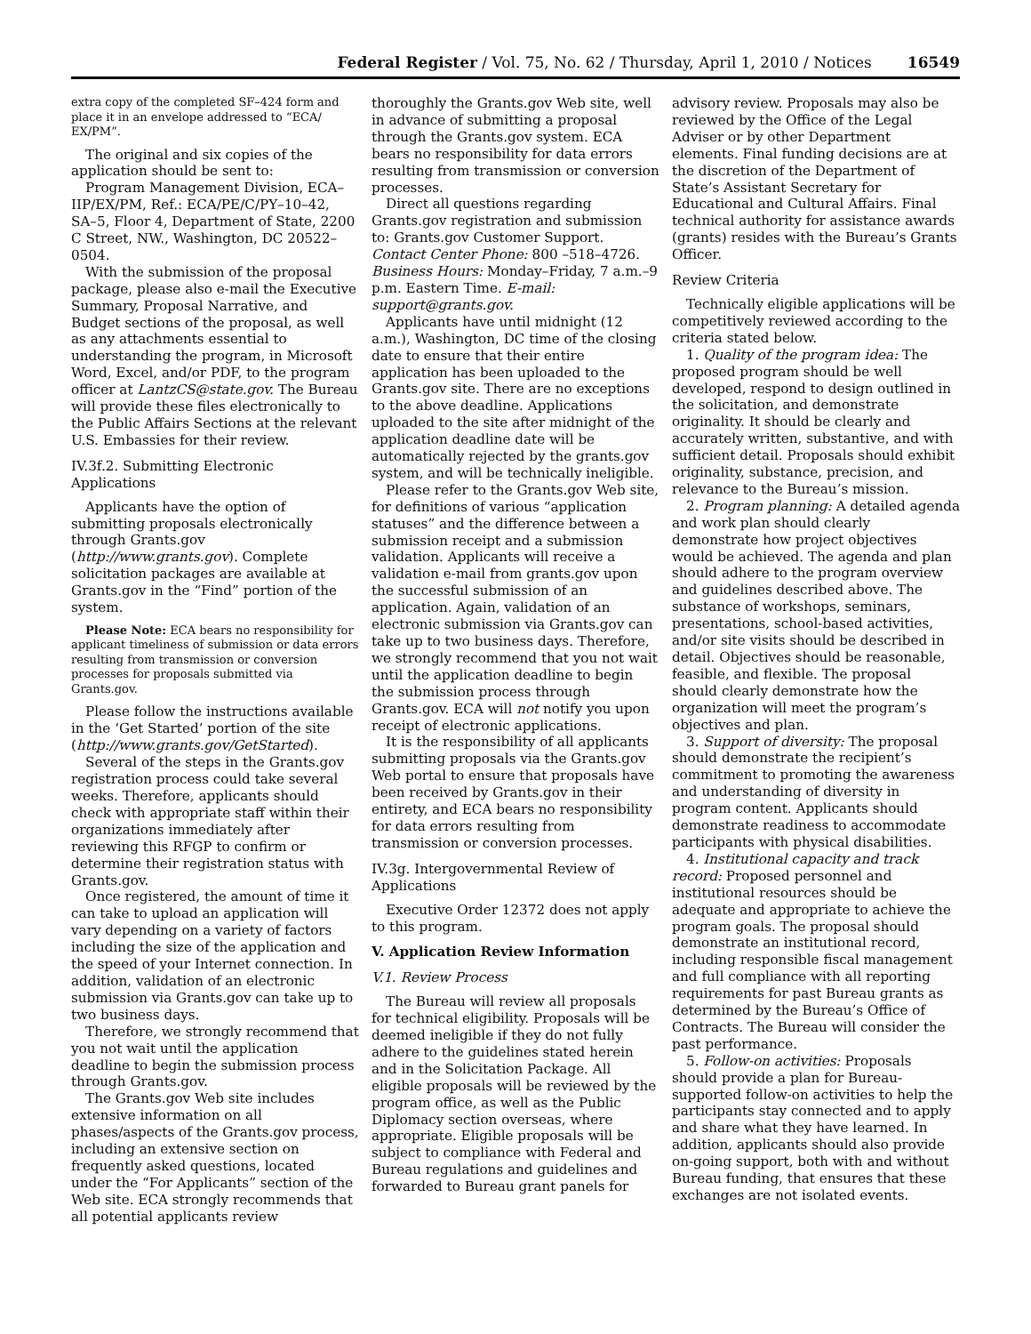Federal Register / Vol. 75, No. 62 / Thursday, April 1, 2010 / Notices 16549
extra copy of the completed SF–424 form and place it in an envelope addressed to “ECA/ EX/PM”.
The original and six copies of the application should be sent to:
Program Management Division, ECA–IIP/EX/PM, Ref.: ECA/PE/C/PY–10–42, SA–5, Floor 4, Department of State, 2200 C Street, NW., Washington, DC 20522–0504.
With the submission of the proposal package, please also e-mail the Executive Summary, Proposal Narrative, and Budget sections of the proposal, as well as any attachments essential to understanding the program, in Microsoft Word, Excel, and/or PDF, to the program officer at LantzCS@state.gov. The Bureau will provide these files electronically to the Public Affairs Sections at the relevant U.S. Embassies for their review.
IV.3f.2. Submitting Electronic Applications
Applicants have the option of submitting proposals electronically through Grants.gov (http://www.grants.gov). Complete solicitation packages are available at Grants.gov in the “Find” portion of the system.
Please Note: ECA bears no responsibility for applicant timeliness of submission or data errors resulting from transmission or conversion processes for proposals submitted via Grants.gov.
Please follow the instructions available in the ‘Get Started’ portion of the site (http://www.grants.gov/GetStarted).
Several of the steps in the Grants.gov registration process could take several weeks. Therefore, applicants should check with appropriate staff within their organizations immediately after reviewing this RFGP to confirm or determine their registration status with Grants.gov.
Once registered, the amount of time it can take to upload an application will vary depending on a variety of factors including the size of the application and the speed of your Internet connection. In addition, validation of an electronic submission via Grants.gov can take up to two business days.
Therefore, we strongly recommend that you not wait until the application deadline to begin the submission process through Grants.gov.
The Grants.gov Web site includes extensive information on all phases/aspects of the Grants.gov process, including an extensive section on frequently asked questions, located under the “For Applicants” section of the Web site. ECA strongly recommends that all potential applicants review
thoroughly the Grants.gov Web site, well in advance of submitting a proposal through the Grants.gov system. ECA bears no responsibility for data errors resulting from transmission or conversion processes.
Direct all questions regarding Grants.gov registration and submission to: Grants.gov Customer Support. Contact Center Phone: 800 –518–4726. Business Hours: Monday–Friday, 7 a.m.–9 p.m. Eastern Time. E-mail: support@grants.gov.
Applicants have until midnight (12 a.m.), Washington, DC time of the closing date to ensure that their entire application has been uploaded to the Grants.gov site. There are no exceptions to the above deadline. Applications uploaded to the site after midnight of the application deadline date will be automatically rejected by the grants.gov system, and will be technically ineligible.
Please refer to the Grants.gov Web site, for definitions of various “application statuses” and the difference between a submission receipt and a submission validation. Applicants will receive a validation e-mail from grants.gov upon the successful submission of an application. Again, validation of an electronic submission via Grants.gov can take up to two business days. Therefore, we strongly recommend that you not wait until the application deadline to begin the submission process through Grants.gov. ECA will not notify you upon receipt of electronic applications.
It is the responsibility of all applicants submitting proposals via the Grants.gov Web portal to ensure that proposals have been received by Grants.gov in their entirety, and ECA bears no responsibility for data errors resulting from transmission or conversion processes.
IV.3g. Intergovernmental Review of Applications
Executive Order 12372 does not apply to this program.
V. Application Review Information
V.1. Review Process
The Bureau will review all proposals for technical eligibility. Proposals will be deemed ineligible if they do not fully adhere to the guidelines stated herein and in the Solicitation Package. All eligible proposals will be reviewed by the program office, as well as the Public Diplomacy section overseas, where appropriate. Eligible proposals will be subject to compliance with Federal and Bureau regulations and guidelines and forwarded to Bureau grant panels for
advisory review. Proposals may also be reviewed by the Office of the Legal Adviser or by other Department elements. Final funding decisions are at the discretion of the Department of State’s Assistant Secretary for Educational and Cultural Affairs. Final technical authority for assistance awards (grants) resides with the Bureau’s Grants Officer.
Review Criteria
Technically eligible applications will be competitively reviewed according to the criteria stated below.
1. Quality of the program idea: The proposed program should be well developed, respond to design outlined in the solicitation, and demonstrate originality. It should be clearly and accurately written, substantive, and with sufficient detail. Proposals should exhibit originality, substance, precision, and relevance to the Bureau’s mission.
2. Program planning: A detailed agenda and work plan should clearly demonstrate how project objectives would be achieved. The agenda and plan should adhere to the program overview and guidelines described above. The substance of workshops, seminars, presentations, school-based activities, and/or site visits should be described in detail. Objectives should be reasonable, feasible, and flexible. The proposal should clearly demonstrate how the organization will meet the program’s objectives and plan.
3. Support of diversity: The proposal should demonstrate the recipient’s commitment to promoting the awareness and understanding of diversity in program content. Applicants should demonstrate readiness to accommodate participants with physical disabilities.
4. Institutional capacity and track record: Proposed personnel and institutional resources should be adequate and appropriate to achieve the program goals. The proposal should demonstrate an institutional record, including responsible fiscal management and full compliance with all reporting requirements for past Bureau grants as determined by the Bureau’s Office of Contracts. The Bureau will consider the past performance.
5. Follow-on activities: Proposals should provide a plan for Bureau-supported follow-on activities to help the participants stay connected and to apply and share what they have learned. In addition, applicants should also provide on-going support, both with and without Bureau funding, that ensures that these exchanges are not isolated events.